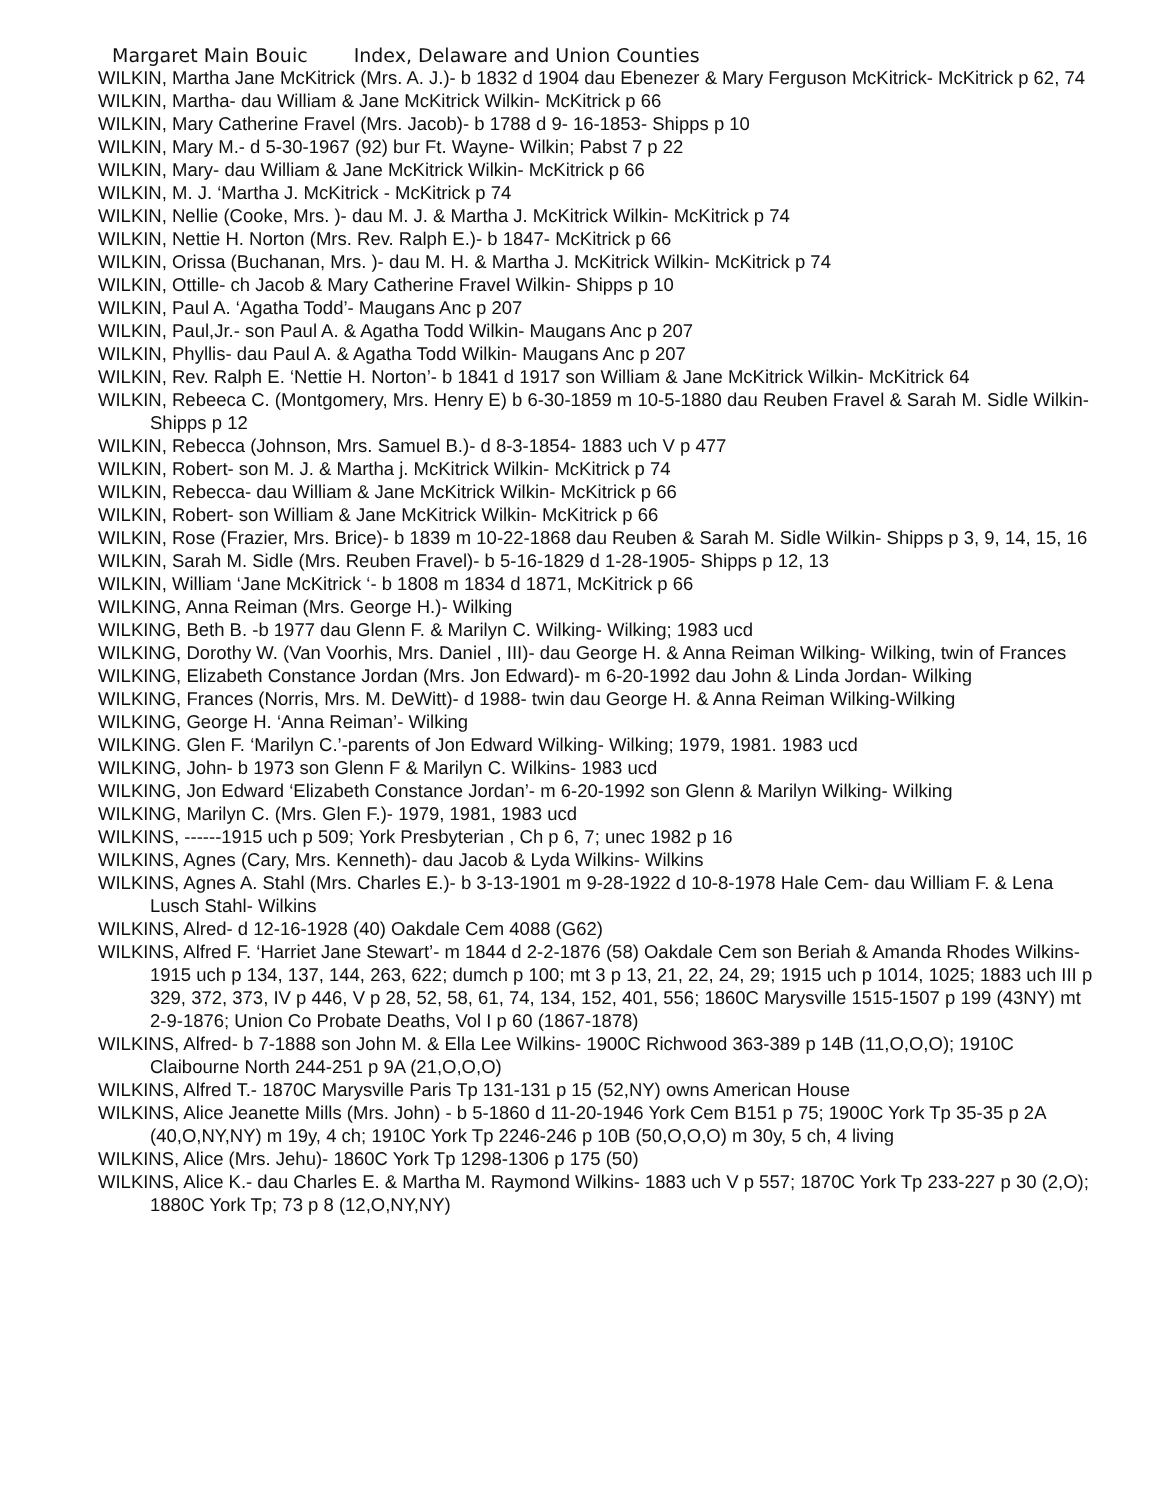Margaret Main Bouic Index, Delaware and Union Counties
WILKIN, Martha Jane McKitrick (Mrs. A. J.)- b 1832 d 1904 dau Ebenezer & Mary Ferguson McKitrick- McKitrick p 62, 74
WILKIN, Martha- dau William & Jane McKitrick Wilkin- McKitrick p 66
WILKIN, Mary Catherine Fravel (Mrs. Jacob)- b 1788 d 9- 16-1853- Shipps p 10
WILKIN, Mary M.- d 5-30-1967 (92) bur Ft. Wayne- Wilkin; Pabst 7 p 22
WILKIN, Mary- dau William & Jane McKitrick Wilkin- McKitrick p 66
WILKIN, M. J. ‘Martha J. McKitrick - McKitrick p 74
WILKIN, Nellie (Cooke, Mrs. )- dau M. J. & Martha J. McKitrick Wilkin- McKitrick p 74
WILKIN, Nettie H. Norton (Mrs. Rev. Ralph E.)- b 1847- McKitrick p 66
WILKIN, Orissa (Buchanan, Mrs. )- dau M. H. & Martha J. McKitrick Wilkin- McKitrick p 74
WILKIN, Ottille- ch Jacob & Mary Catherine Fravel Wilkin- Shipps p 10
WILKIN, Paul A. ‘Agatha Todd’- Maugans Anc p 207
WILKIN, Paul,Jr.- son Paul A. & Agatha Todd Wilkin- Maugans Anc p 207
WILKIN, Phyllis- dau Paul A. & Agatha Todd Wilkin- Maugans Anc p 207
WILKIN, Rev. Ralph E. ‘Nettie H. Norton’- b 1841 d 1917 son William & Jane McKitrick Wilkin- McKitrick 64
WILKIN, Rebeeca C. (Montgomery, Mrs. Henry E) b 6-30-1859 m 10-5-1880 dau Reuben Fravel & Sarah M. Sidle Wilkin- Shipps p 12
WILKIN, Rebecca (Johnson, Mrs. Samuel B.)- d 8-3-1854- 1883 uch V p 477
WILKIN, Robert- son M. J. & Martha j. McKitrick Wilkin- McKitrick p 74
WILKIN, Rebecca- dau William & Jane McKitrick Wilkin- McKitrick p 66
WILKIN, Robert- son William & Jane McKitrick Wilkin- McKitrick p 66
WILKIN, Rose (Frazier, Mrs. Brice)- b 1839 m 10-22-1868 dau Reuben & Sarah M. Sidle Wilkin- Shipps p 3, 9, 14, 15, 16
WILKIN, Sarah M. Sidle (Mrs. Reuben Fravel)- b 5-16-1829 d 1-28-1905- Shipps p 12, 13
WILKIN, William ‘Jane McKitrick ‘- b 1808 m 1834 d 1871, McKitrick p 66
WILKING, Anna Reiman (Mrs. George H.)- Wilking
WILKING, Beth B. -b 1977 dau Glenn F. & Marilyn C. Wilking- Wilking; 1983 ucd
WILKING, Dorothy W. (Van Voorhis, Mrs. Daniel , III)- dau George H. & Anna Reiman Wilking- Wilking, twin of Frances
WILKING, Elizabeth Constance Jordan (Mrs. Jon Edward)- m 6-20-1992 dau John & Linda Jordan- Wilking
WILKING, Frances (Norris, Mrs. M. DeWitt)- d 1988- twin dau George H. & Anna Reiman Wilking-Wilking
WILKING, George H. ‘Anna Reiman’- Wilking
WILKING. Glen F. ‘Marilyn C.’-parents of Jon Edward Wilking- Wilking; 1979, 1981. 1983 ucd
WILKING, John- b 1973 son Glenn F & Marilyn C. Wilkins- 1983 ucd
WILKING, Jon Edward ‘Elizabeth Constance Jordan’- m 6-20-1992 son Glenn & Marilyn Wilking- Wilking
WILKING, Marilyn C. (Mrs. Glen F.)- 1979, 1981, 1983 ucd
WILKINS, ------1915 uch p 509; York Presbyterian , Ch p 6, 7; unec 1982 p 16
WILKINS, Agnes (Cary, Mrs. Kenneth)- dau Jacob & Lyda Wilkins- Wilkins
WILKINS, Agnes A. Stahl (Mrs. Charles E.)- b 3-13-1901 m 9-28-1922 d 10-8-1978 Hale Cem- dau William F. & Lena Lusch Stahl- Wilkins
WILKINS, Alred- d 12-16-1928 (40) Oakdale Cem 4088 (G62)
WILKINS, Alfred F. ‘Harriet Jane Stewart’- m 1844 d 2-2-1876 (58) Oakdale Cem son Beriah & Amanda Rhodes Wilkins- 1915 uch p 134, 137, 144, 263, 622; dumch p 100; mt 3 p 13, 21, 22, 24, 29; 1915 uch p 1014, 1025; 1883 uch III p 329, 372, 373, IV p 446, V p 28, 52, 58, 61, 74, 134, 152, 401, 556; 1860C Marysville 1515-1507 p 199 (43NY) mt 2-9-1876; Union Co Probate Deaths, Vol I p 60 (1867-1878)
WILKINS, Alfred- b 7-1888 son John M. & Ella Lee Wilkins- 1900C Richwood 363-389 p 14B (11,O,O,O); 1910C Claibourne North 244-251 p 9A (21,O,O,O)
WILKINS, Alfred T.- 1870C Marysville Paris Tp 131-131 p 15 (52,NY) owns American House
WILKINS, Alice Jeanette Mills (Mrs. John) - b 5-1860 d 11-20-1946 York Cem B151 p 75; 1900C York Tp 35-35 p 2A (40,O,NY,NY) m 19y, 4 ch; 1910C York Tp 2246-246 p 10B (50,O,O,O) m 30y, 5 ch, 4 living
WILKINS, Alice (Mrs. Jehu)- 1860C York Tp 1298-1306 p 175 (50)
WILKINS, Alice K.- dau Charles E. & Martha M. Raymond Wilkins- 1883 uch V p 557; 1870C York Tp 233-227 p 30 (2,O); 1880C York Tp; 73 p 8 (12,O,NY,NY)